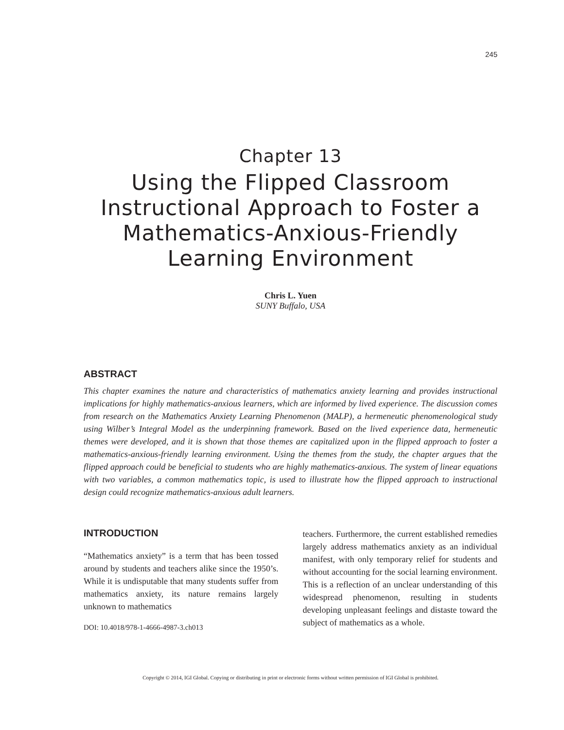245
Chapter 13
Using the Flipped Classroom Instructional Approach to Foster a Mathematics-Anxious-Friendly Learning Environment
Chris L. Yuen
SUNY Buffalo, USA
ABSTRACT
This chapter examines the nature and characteristics of mathematics anxiety learning and provides instructional implications for highly mathematics-anxious learners, which are informed by lived experience. The discussion comes from research on the Mathematics Anxiety Learning Phenomenon (MALP), a hermeneutic phenomenological study using Wilber’s Integral Model as the underpinning framework. Based on the lived experience data, hermeneutic themes were developed, and it is shown that those themes are capitalized upon in the flipped approach to foster a mathematics-anxious-friendly learning environment. Using the themes from the study, the chapter argues that the flipped approach could be beneficial to students who are highly mathematics-anxious. The system of linear equations with two variables, a common mathematics topic, is used to illustrate how the flipped approach to instructional design could recognize mathematics-anxious adult learners.
INTRODUCTION
“Mathematics anxiety” is a term that has been tossed around by students and teachers alike since the 1950’s. While it is undisputable that many students suffer from mathematics anxiety, its nature remains largely unknown to mathematics
DOI: 10.4018/978-1-4666-4987-3.ch013
teachers. Furthermore, the current established remedies largely address mathematics anxiety as an individual manifest, with only temporary relief for students and without accounting for the social learning environment. This is a reflection of an unclear understanding of this widespread phenomenon, resulting in students developing unpleasant feelings and distaste toward the subject of mathematics as a whole.
Copyright © 2014, IGI Global. Copying or distributing in print or electronic forms without written permission of IGI Global is prohibited.